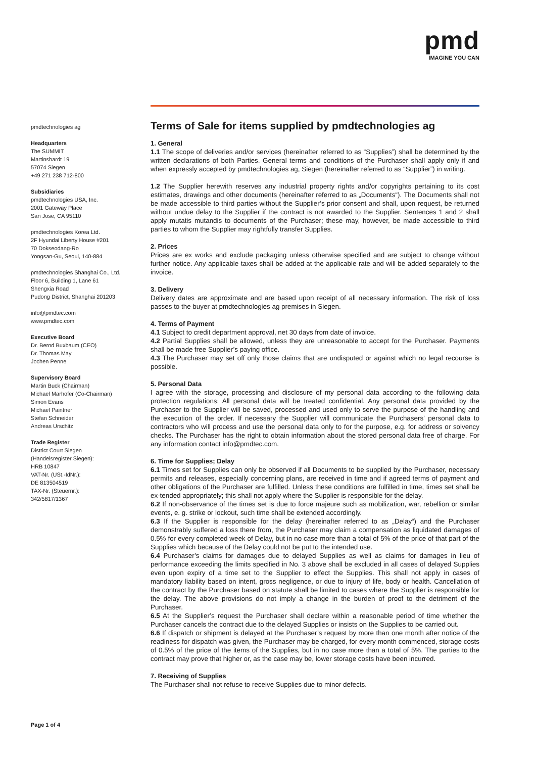pmd
IMAGINE YOU CAN
pmdtechnologies ag
Headquarters
The SUMMIT
Martinshardt 19
57074 Siegen
+49 271 238 712-800
Subsidiaries
pmdtechnologies USA, Inc.
2001 Gateway Place
San Jose, CA 95110
pmdtechnologies Korea Ltd.
2F Hyundai Liberty House #201
70 Dokseodang-Ro
Yongsan-Gu, Seoul, 140-884
pmdtechnologies Shanghai Co., Ltd.
Floor 6, Building 1, Lane 61
Shengxia Road
Pudong District, Shanghai 201203
info@pmdtec.com
www.pmdtec.com
Executive Board
Dr. Bernd Buxbaum (CEO)
Dr. Thomas May
Jochen Penne
Supervisory Board
Martin Buck (Chairman)
Michael Marhofer (Co-Chairman)
Simon Evans
Michael Paintner
Stefan Schneider
Andreas Urschitz
Trade Register
District Court Siegen
(Handelsregister Siegen):
HRB 10847
VAT-Nr. (USt.-IdNr.):
DE 813504519
TAX-Nr. (Steuernr.):
342/5817/1367
Terms of Sale for items supplied by pmdtechnologies ag
1. General
1.1 The scope of deliveries and/or services (hereinafter referred to as “Supplies”) shall be determined by the written declarations of both Parties. General terms and conditions of the Purchaser shall apply only if and when expressly accepted by pmdtechnologies ag, Siegen (hereinafter referred to as “Supplier”) in writing.
1.2 The Supplier herewith reserves any industrial property rights and/or copyrights pertaining to its cost estimates, drawings and other documents (hereinafter referred to as „Documents“). The Documents shall not be made accessible to third parties without the Supplier’s prior consent and shall, upon request, be returned without undue delay to the Supplier if the contract is not awarded to the Supplier. Sentences 1 and 2 shall apply mutatis mutandis to documents of the Purchaser; these may, however, be made accessible to third parties to whom the Supplier may rightfully transfer Supplies.
2. Prices
Prices are ex works and exclude packaging unless otherwise specified and are subject to change without further notice. Any applicable taxes shall be added at the applicable rate and will be added separately to the invoice.
3. Delivery
Delivery dates are approximate and are based upon receipt of all necessary information. The risk of loss passes to the buyer at pmdtechnologies ag premises in Siegen.
4. Terms of Payment
4.1 Subject to credit department approval, net 30 days from date of invoice.
4.2 Partial Supplies shall be allowed, unless they are unreasonable to accept for the Purchaser. Payments shall be made free Supplier’s paying office.
4.3 The Purchaser may set off only those claims that are undisputed or against which no legal recourse is possible.
5. Personal Data
I agree with the storage, processing and disclosure of my personal data according to the following data protection regulations: All personal data will be treated confidential. Any personal data provided by the Purchaser to the Supplier will be saved, processed and used only to serve the purpose of the handling and the execution of the order. If necessary the Supplier will communicate the Purchasers’ personal data to contractors who will process and use the personal data only to for the purpose, e.g. for address or solvency checks. The Purchaser has the right to obtain information about the stored personal data free of charge. For any information contact info@pmdtec.com.
6. Time for Supplies; Delay
6.1 Times set for Supplies can only be observed if all Documents to be supplied by the Purchaser, necessary permits and releases, especially concerning plans, are received in time and if agreed terms of payment and other obligations of the Purchaser are fulfilled. Unless these conditions are fulfilled in time, times set shall be ex-tended appropriately; this shall not apply where the Supplier is responsible for the delay.
6.2 If non-observance of the times set is due to force majeure such as mobilization, war, rebellion or similar events, e. g. strike or lockout, such time shall be extended accordingly.
6.3 If the Supplier is responsible for the delay (hereinafter referred to as „Delay“) and the Purchaser demonstrably suffered a loss there from, the Purchaser may claim a compensation as liquidated damages of 0.5% for every completed week of Delay, but in no case more than a total of 5% of the price of that part of the Supplies which because of the Delay could not be put to the intended use.
6.4 Purchaser’s claims for damages due to delayed Supplies as well as claims for damages in lieu of performance exceeding the limits specified in No. 3 above shall be excluded in all cases of delayed Supplies even upon expiry of a time set to the Supplier to effect the Supplies. This shall not apply in cases of mandatory liability based on intent, gross negligence, or due to injury of life, body or health. Cancellation of the contract by the Purchaser based on statute shall be limited to cases where the Supplier is responsible for the delay. The above provisions do not imply a change in the burden of proof to the detriment of the Purchaser.
6.5 At the Supplier’s request the Purchaser shall declare within a reasonable period of time whether the Purchaser cancels the contract due to the delayed Supplies or insists on the Supplies to be carried out.
6.6 If dispatch or shipment is delayed at the Purchaser’s request by more than one month after notice of the readiness for dispatch was given, the Purchaser may be charged, for every month commenced, storage costs of 0.5% of the price of the items of the Supplies, but in no case more than a total of 5%. The parties to the contract may prove that higher or, as the case may be, lower storage costs have been incurred.
7. Receiving of Supplies
The Purchaser shall not refuse to receive Supplies due to minor defects.
Page 1 of 4